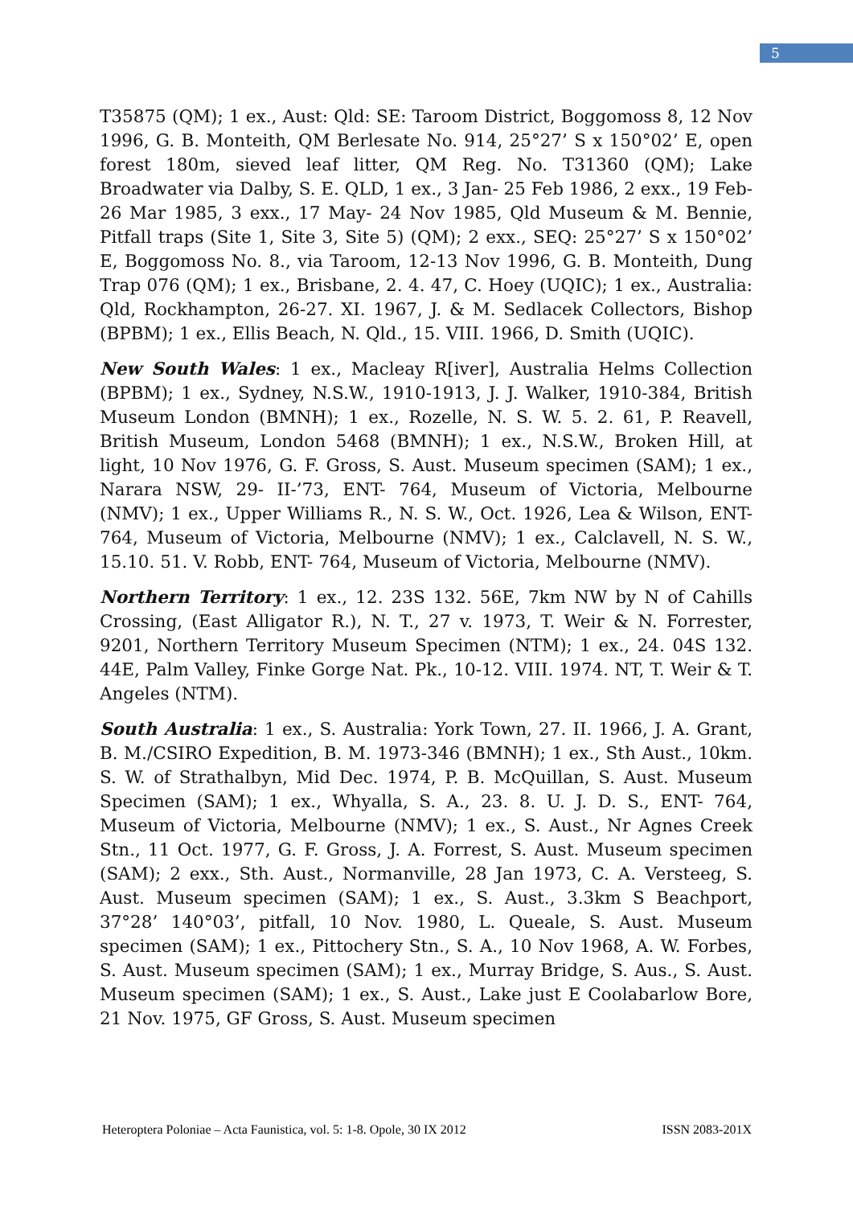5
T35875 (QM); 1 ex., Aust: Qld: SE: Taroom District, Boggomoss 8, 12 Nov 1996, G. B. Monteith, QM Berlesate No. 914, 25°27’ S x 150°02’ E, open forest 180m, sieved leaf litter, QM Reg. No. T31360 (QM); Lake Broadwater via Dalby, S. E. QLD, 1 ex., 3 Jan- 25 Feb 1986, 2 exx., 19 Feb- 26 Mar 1985, 3 exx., 17 May- 24 Nov 1985, Qld Museum & M. Bennie, Pitfall traps (Site 1, Site 3, Site 5) (QM); 2 exx., SEQ: 25°27’ S x 150°02’ E, Boggomoss No. 8., via Taroom, 12-13 Nov 1996, G. B. Monteith, Dung Trap 076 (QM); 1 ex., Brisbane, 2. 4. 47, C. Hoey (UQIC); 1 ex., Australia: Qld, Rockhampton, 26-27. XI. 1967, J. & M. Sedlacek Collectors, Bishop (BPBM); 1 ex., Ellis Beach, N. Qld., 15. VIII. 1966, D. Smith (UQIC).
New South Wales: 1 ex., Macleay R[iver], Australia Helms Collection (BPBM); 1 ex., Sydney, N.S.W., 1910-1913, J. J. Walker, 1910-384, British Museum London (BMNH); 1 ex., Rozelle, N. S. W. 5. 2. 61, P. Reavell, British Museum, London 5468 (BMNH); 1 ex., N.S.W., Broken Hill, at light, 10 Nov 1976, G. F. Gross, S. Aust. Museum specimen (SAM); 1 ex., Narara NSW, 29- II-’73, ENT- 764, Museum of Victoria, Melbourne (NMV); 1 ex., Upper Williams R., N. S. W., Oct. 1926, Lea & Wilson, ENT- 764, Museum of Victoria, Melbourne (NMV); 1 ex., Calclavell, N. S. W., 15.10. 51. V. Robb, ENT- 764, Museum of Victoria, Melbourne (NMV).
Northern Territory: 1 ex., 12. 23S 132. 56E, 7km NW by N of Cahills Crossing, (East Alligator R.), N. T., 27 v. 1973, T. Weir & N. Forrester, 9201, Northern Territory Museum Specimen (NTM); 1 ex., 24. 04S 132. 44E, Palm Valley, Finke Gorge Nat. Pk., 10-12. VIII. 1974. NT, T. Weir & T. Angeles (NTM).
South Australia: 1 ex., S. Australia: York Town, 27. II. 1966, J. A. Grant, B. M./CSIRO Expedition, B. M. 1973-346 (BMNH); 1 ex., Sth Aust., 10km. S. W. of Strathalbyn, Mid Dec. 1974, P. B. McQuillan, S. Aust. Museum Specimen (SAM); 1 ex., Whyalla, S. A., 23. 8. U. J. D. S., ENT- 764, Museum of Victoria, Melbourne (NMV); 1 ex., S. Aust., Nr Agnes Creek Stn., 11 Oct. 1977, G. F. Gross, J. A. Forrest, S. Aust. Museum specimen (SAM); 2 exx., Sth. Aust., Normanville, 28 Jan 1973, C. A. Versteeg, S. Aust. Museum specimen (SAM); 1 ex., S. Aust., 3.3km S Beachport, 37°28’ 140°03’, pitfall, 10 Nov. 1980, L. Queale, S. Aust. Museum specimen (SAM); 1 ex., Pittochery Stn., S. A., 10 Nov 1968, A. W. Forbes, S. Aust. Museum specimen (SAM); 1 ex., Murray Bridge, S. Aus., S. Aust. Museum specimen (SAM); 1 ex., S. Aust., Lake just E Coolabarlow Bore, 21 Nov. 1975, GF Gross, S. Aust. Museum specimen
Heteroptera Poloniae – Acta Faunistica, vol. 5: 1-8. Opole, 30 IX 2012 ISSN 2083-201X